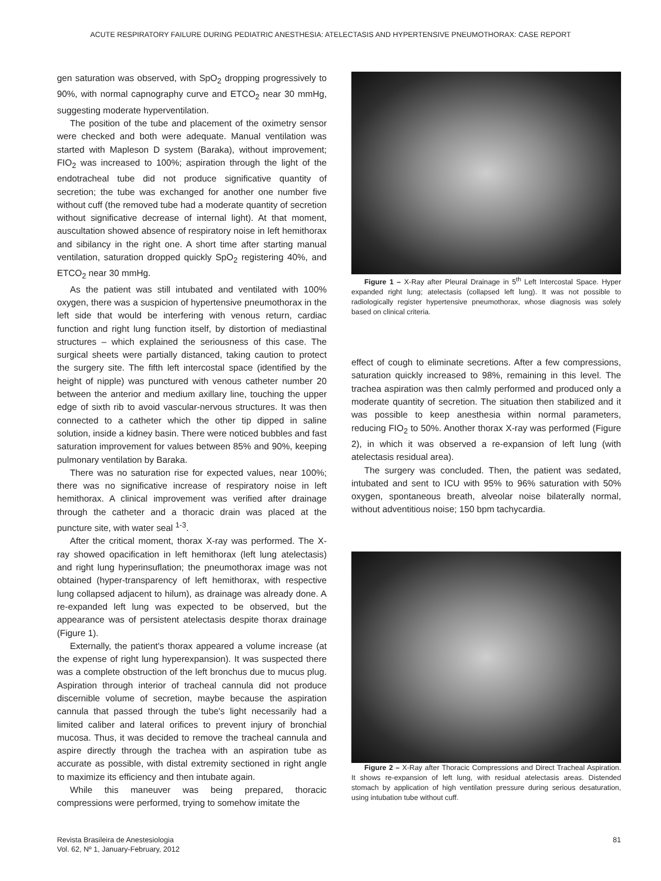ACUTE RESPIRATORY FAILURE DURING PEDIATRIC ANESTHESIA: ATELECTASIS AND HYPERTENSIVE PNEUMOTHORAX: CASE REPORT
gen saturation was observed, with SpO<sub>2</sub> dropping progressively to 90%, with normal capnography curve and ETCO<sub>2</sub> near 30 mmHg, suggesting moderate hyperventilation.
The position of the tube and placement of the oximetry sensor were checked and both were adequate. Manual ventilation was started with Mapleson D system (Baraka), without improvement; FIO<sub>2</sub> was increased to 100%; aspiration through the light of the endotracheal tube did not produce significative quantity of secretion; the tube was exchanged for another one number five without cuff (the removed tube had a moderate quantity of secretion without significative decrease of internal light). At that moment, auscultation showed absence of respiratory noise in left hemithorax and sibilancy in the right one. A short time after starting manual ventilation, saturation dropped quickly SpO<sub>2</sub> registering 40%, and ETCO<sub>2</sub> near 30 mmHg.
As the patient was still intubated and ventilated with 100% oxygen, there was a suspicion of hypertensive pneumothorax in the left side that would be interfering with venous return, cardiac function and right lung function itself, by distortion of mediastinal structures – which explained the seriousness of this case. The surgical sheets were partially distanced, taking caution to protect the surgery site. The fifth left intercostal space (identified by the height of nipple) was punctured with venous catheter number 20 between the anterior and medium axillary line, touching the upper edge of sixth rib to avoid vascular-nervous structures. It was then connected to a catheter which the other tip dipped in saline solution, inside a kidney basin. There were noticed bubbles and fast saturation improvement for values between 85% and 90%, keeping pulmonary ventilation by Baraka.
There was no saturation rise for expected values, near 100%; there was no significative increase of respiratory noise in left hemithorax. A clinical improvement was verified after drainage through the catheter and a thoracic drain was placed at the puncture site, with water seal <sup>1-3</sup>.
After the critical moment, thorax X-ray was performed. The X-ray showed opacification in left hemithorax (left lung atelectasis) and right lung hyperinsuflation; the pneumothorax image was not obtained (hyper-transparency of left hemithorax, with respective lung collapsed adjacent to hilum), as drainage was already done. A re-expanded left lung was expected to be observed, but the appearance was of persistent atelectasis despite thorax drainage (Figure 1).
Externally, the patient's thorax appeared a volume increase (at the expense of right lung hyperexpansion). It was suspected there was a complete obstruction of the left bronchus due to mucus plug. Aspiration through interior of tracheal cannula did not produce discernible volume of secretion, maybe because the aspiration cannula that passed through the tube's light necessarily had a limited caliber and lateral orifices to prevent injury of bronchial mucosa. Thus, it was decided to remove the tracheal cannula and aspire directly through the trachea with an aspiration tube as accurate as possible, with distal extremity sectioned in right angle to maximize its efficiency and then intubate again.
While this maneuver was being prepared, thoracic compressions were performed, trying to somehow imitate the
Figure 1 – X-Ray after Pleural Drainage in 5<sup>th</sup> Left Intercostal Space. Hyper expanded right lung; atelectasis (collapsed left lung). It was not possible to radiologically register hypertensive pneumothorax, whose diagnosis was solely based on clinical criteria.
effect of cough to eliminate secretions. After a few compressions, saturation quickly increased to 98%, remaining in this level. The trachea aspiration was then calmly performed and produced only a moderate quantity of secretion. The situation then stabilized and it was possible to keep anesthesia within normal parameters, reducing FIO<sub>2</sub> to 50%. Another thorax X-ray was performed (Figure 2), in which it was observed a re-expansion of left lung (with atelectasis residual area).
The surgery was concluded. Then, the patient was sedated, intubated and sent to ICU with 95% to 96% saturation with 50% oxygen, spontaneous breath, alveolar noise bilaterally normal, without adventitious noise; 150 bpm tachycardia.
Figure 2 – X-Ray after Thoracic Compressions and Direct Tracheal Aspiration. It shows re-expansion of left lung, with residual atelectasis areas. Distended stomach by application of high ventilation pressure during serious desaturation, using intubation tube without cuff.
Revista Brasileira de Anestesiologia
Vol. 62, Nº 1, January-February, 2012
81